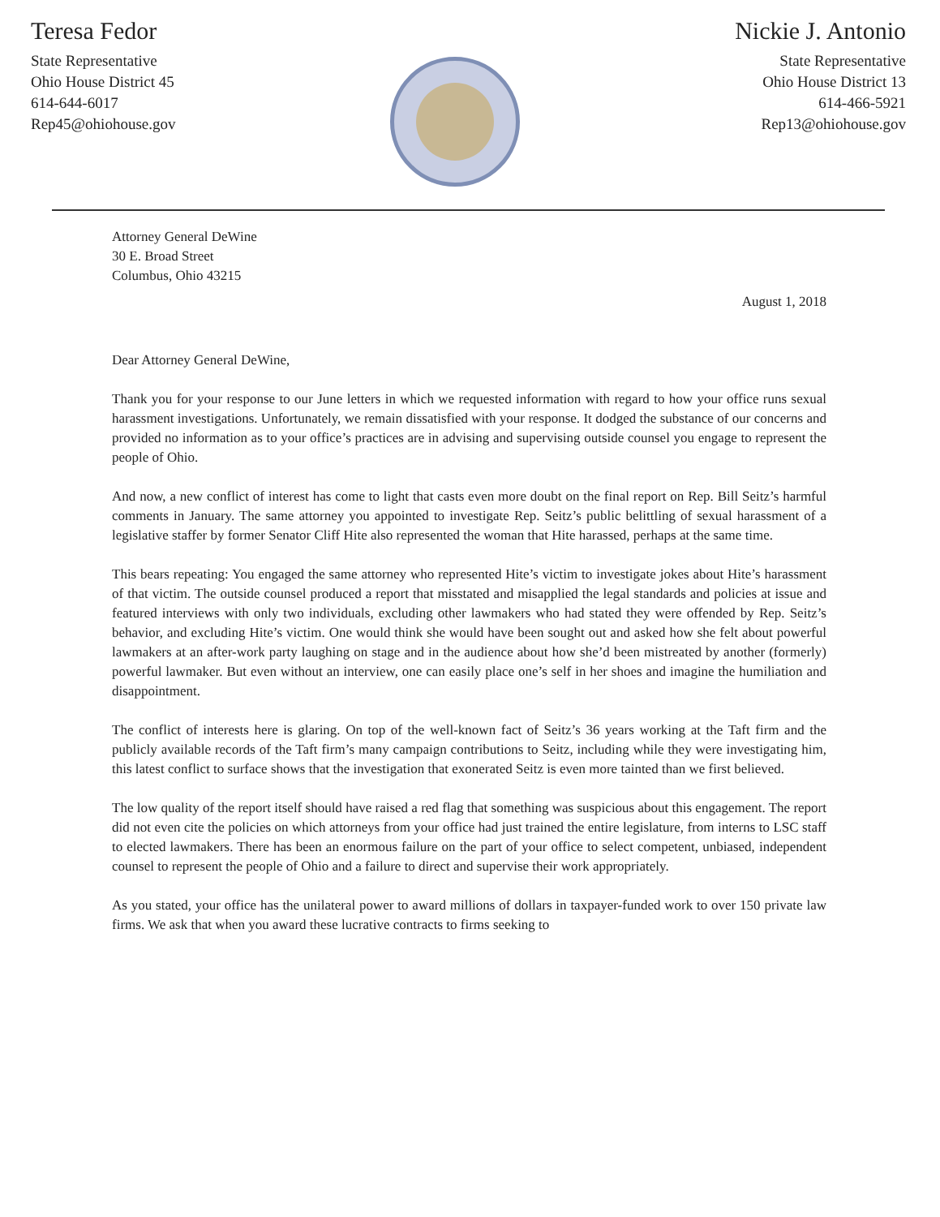Teresa Fedor
State Representative
Ohio House District 45
614-644-6017
Rep45@ohiohouse.gov
Nickie J. Antonio
State Representative
Ohio House District 13
614-466-5921
Rep13@ohiohouse.gov
Attorney General DeWine
30 E. Broad Street
Columbus, Ohio 43215
August 1, 2018
Dear Attorney General DeWine,
Thank you for your response to our June letters in which we requested information with regard to how your office runs sexual harassment investigations. Unfortunately, we remain dissatisfied with your response. It dodged the substance of our concerns and provided no information as to your office’s practices are in advising and supervising outside counsel you engage to represent the people of Ohio.
And now, a new conflict of interest has come to light that casts even more doubt on the final report on Rep. Bill Seitz’s harmful comments in January. The same attorney you appointed to investigate Rep. Seitz’s public belittling of sexual harassment of a legislative staffer by former Senator Cliff Hite also represented the woman that Hite harassed, perhaps at the same time.
This bears repeating: You engaged the same attorney who represented Hite’s victim to investigate jokes about Hite’s harassment of that victim. The outside counsel produced a report that misstated and misapplied the legal standards and policies at issue and featured interviews with only two individuals, excluding other lawmakers who had stated they were offended by Rep. Seitz’s behavior, and excluding Hite’s victim. One would think she would have been sought out and asked how she felt about powerful lawmakers at an after-work party laughing on stage and in the audience about how she’d been mistreated by another (formerly) powerful lawmaker. But even without an interview, one can easily place one’s self in her shoes and imagine the humiliation and disappointment.
The conflict of interests here is glaring. On top of the well-known fact of Seitz’s 36 years working at the Taft firm and the publicly available records of the Taft firm’s many campaign contributions to Seitz, including while they were investigating him, this latest conflict to surface shows that the investigation that exonerated Seitz is even more tainted than we first believed.
The low quality of the report itself should have raised a red flag that something was suspicious about this engagement. The report did not even cite the policies on which attorneys from your office had just trained the entire legislature, from interns to LSC staff to elected lawmakers. There has been an enormous failure on the part of your office to select competent, unbiased, independent counsel to represent the people of Ohio and a failure to direct and supervise their work appropriately.
As you stated, your office has the unilateral power to award millions of dollars in taxpayer-funded work to over 150 private law firms. We ask that when you award these lucrative contracts to firms seeking to